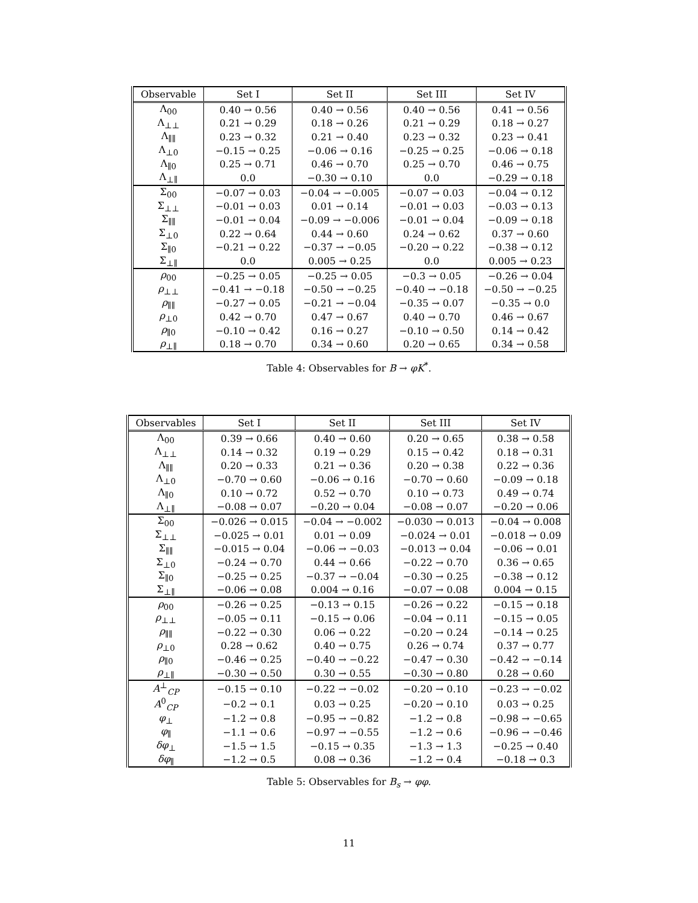| Observable | Set I | Set II | Set III | Set IV |
| --- | --- | --- | --- | --- |
| Λ<sub>00</sub> | 0.40 → 0.56 | 0.40 → 0.56 | 0.40 → 0.56 | 0.41 → 0.56 |
| Λ<sub>⊥⊥</sub> | 0.21 → 0.29 | 0.18 → 0.26 | 0.21 → 0.29 | 0.18 → 0.27 |
| Λ<sub>∥∥</sub> | 0.23 → 0.32 | 0.21 → 0.40 | 0.23 → 0.32 | 0.23 → 0.41 |
| Λ<sub>⊥0</sub> | −0.15 → 0.25 | −0.06 → 0.16 | −0.25 → 0.25 | −0.06 → 0.18 |
| Λ<sub>∥0</sub> | 0.25 → 0.71 | 0.46 → 0.70 | 0.25 → 0.70 | 0.46 → 0.75 |
| Λ<sub>⊥∥</sub> | 0.0 | −0.30 → 0.10 | 0.0 | −0.29 → 0.18 |
| Σ<sub>00</sub> | −0.07 → 0.03 | −0.04 → −0.005 | −0.07 → 0.03 | −0.04 → 0.12 |
| Σ<sub>⊥⊥</sub> | −0.01 → 0.03 | 0.01 → 0.14 | −0.01 → 0.03 | −0.03 → 0.13 |
| Σ<sub>∥∥</sub> | −0.01 → 0.04 | −0.09 → −0.006 | −0.01 → 0.04 | −0.09 → 0.18 |
| Σ<sub>⊥0</sub> | 0.22 → 0.64 | 0.44 → 0.60 | 0.24 → 0.62 | 0.37 → 0.60 |
| Σ<sub>∥0</sub> | −0.21 → 0.22 | −0.37 → −0.05 | −0.20 → 0.22 | −0.38 → 0.12 |
| Σ<sub>⊥∥</sub> | 0.0 | 0.005 → 0.25 | 0.0 | 0.005 → 0.23 |
| ρ<sub>00</sub> | −0.25 → 0.05 | −0.25 → 0.05 | −0.3 → 0.05 | −0.26 → 0.04 |
| ρ<sub>⊥⊥</sub> | −0.41 → −0.18 | −0.50 → −0.25 | −0.40 → −0.18 | −0.50 → −0.25 |
| ρ<sub>∥∥</sub> | −0.27 → 0.05 | −0.21 → −0.04 | −0.35 → 0.07 | −0.35 → 0.0 |
| ρ<sub>⊥0</sub> | 0.42 → 0.70 | 0.47 → 0.67 | 0.40 → 0.70 | 0.46 → 0.67 |
| ρ<sub>∥0</sub> | −0.10 → 0.42 | 0.16 → 0.27 | −0.10 → 0.50 | 0.14 → 0.42 |
| ρ<sub>⊥∥</sub> | 0.18 → 0.70 | 0.34 → 0.60 | 0.20 → 0.65 | 0.34 → 0.58 |
Table 4: Observables for B → φK<sup>*</sup>.
| Observables | Set I | Set II | Set III | Set IV |
| --- | --- | --- | --- | --- |
| Λ<sub>00</sub> | 0.39 → 0.66 | 0.40 → 0.60 | 0.20 → 0.65 | 0.38 → 0.58 |
| Λ<sub>⊥⊥</sub> | 0.14 → 0.32 | 0.19 → 0.29 | 0.15 → 0.42 | 0.18 → 0.31 |
| Λ<sub>∥∥</sub> | 0.20 → 0.33 | 0.21 → 0.36 | 0.20 → 0.38 | 0.22 → 0.36 |
| Λ<sub>⊥0</sub> | −0.70 → 0.60 | −0.06 → 0.16 | −0.70 → 0.60 | −0.09 → 0.18 |
| Λ<sub>∥0</sub> | 0.10 → 0.72 | 0.52 → 0.70 | 0.10 → 0.73 | 0.49 → 0.74 |
| Λ<sub>⊥∥</sub> | −0.08 → 0.07 | −0.20 → 0.04 | −0.08 → 0.07 | −0.20 → 0.06 |
| Σ<sub>00</sub> | −0.026 → 0.015 | −0.04 → −0.002 | −0.030 → 0.013 | −0.04 → 0.008 |
| Σ<sub>⊥⊥</sub> | −0.025 → 0.01 | 0.01 → 0.09 | −0.024 → 0.01 | −0.018 → 0.09 |
| Σ<sub>∥∥</sub> | −0.015 → 0.04 | −0.06 → −0.03 | −0.013 → 0.04 | −0.06 → 0.01 |
| Σ<sub>⊥0</sub> | −0.24 → 0.70 | 0.44 → 0.66 | −0.22 → 0.70 | 0.36 → 0.65 |
| Σ<sub>∥0</sub> | −0.25 → 0.25 | −0.37 → −0.04 | −0.30 → 0.25 | −0.38 → 0.12 |
| Σ<sub>⊥∥</sub> | −0.06 → 0.08 | 0.004 → 0.16 | −0.07 → 0.08 | 0.004 → 0.15 |
| ρ<sub>00</sub> | −0.26 → 0.25 | −0.13 → 0.15 | −0.26 → 0.22 | −0.15 → 0.18 |
| ρ<sub>⊥⊥</sub> | −0.05 → 0.11 | −0.15 → 0.06 | −0.04 → 0.11 | −0.15 → 0.05 |
| ρ<sub>∥∥</sub> | −0.22 → 0.30 | 0.06 → 0.22 | −0.20 → 0.24 | −0.14 → 0.25 |
| ρ<sub>⊥0</sub> | 0.28 → 0.62 | 0.40 → 0.75 | 0.26 → 0.74 | 0.37 → 0.77 |
| ρ<sub>∥0</sub> | −0.46 → 0.25 | −0.40 → −0.22 | −0.47 → 0.30 | −0.42 → −0.14 |
| ρ<sub>⊥∥</sub> | −0.30 → 0.50 | 0.30 → 0.55 | −0.30 → 0.80 | 0.28 → 0.60 |
| A<sup>⊥</sup><sub>CP</sub> | −0.15 → 0.10 | −0.22 → −0.02 | −0.20 → 0.10 | −0.23 → −0.02 |
| A<sup>0</sup><sub>CP</sub> | −0.2 → 0.1 | 0.03 → 0.25 | −0.20 → 0.10 | 0.03 → 0.25 |
| φ<sub>⊥</sub> | −1.2 → 0.8 | −0.95 → −0.82 | −1.2 → 0.8 | −0.98 → −0.65 |
| φ<sub>∥</sub> | −1.1 → 0.6 | −0.97 → −0.55 | −1.2 → 0.6 | −0.96 → −0.46 |
| δφ<sub>⊥</sub> | −1.5 → 1.5 | −0.15 → 0.35 | −1.3 → 1.3 | −0.25 → 0.40 |
| δφ<sub>∥</sub> | −1.2 → 0.5 | 0.08 → 0.36 | −1.2 → 0.4 | −0.18 → 0.3 |
Table 5: Observables for B<sub>s</sub> → φφ.
11